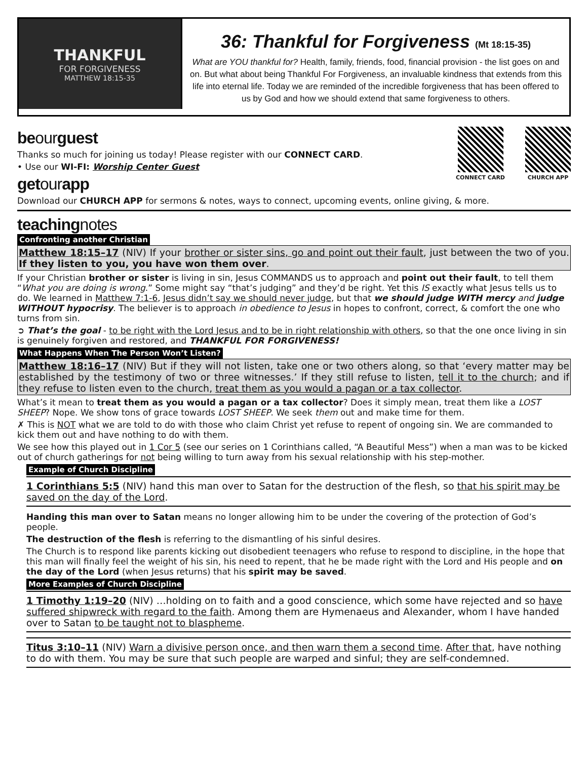THANKFUL
FOR FORGIVENESS
MATTHEW 18:15-35
36: Thankful for Forgiveness (Mt 18:15-35)
What are YOU thankful for? Health, family, friends, food, financial provision - the list goes on and on. But what about being Thankful For Forgiveness, an invaluable kindness that extends from this life into eternal life. Today we are reminded of the incredible forgiveness that has been offered to us by God and how we should extend that same forgiveness to others.
CONNECT CARD CHURCH APP
beourguest
Thanks so much for joining us today! Please register with our CONNECT CARD.
• Use our WI-FI: Worship Center Guest
getourapp
Download our CHURCH APP for sermons & notes, ways to connect, upcoming events, online giving, & more.
teachingnotes
Confronting another Christian
Matthew 18:15–17 (NIV) If your brother or sister sins, go and point out their fault, just between the two of you. If they listen to you, you have won them over.
If your Christian brother or sister is living in sin, Jesus COMMANDS us to approach and point out their fault, to tell them “What you are doing is wrong.” Some might say “that’s judging” and they’d be right. Yet this IS exactly what Jesus tells us to do. We learned in Matthew 7:1-6, Jesus didn’t say we should never judge, but that we should judge WITH mercy and judge WITHOUT hypocrisy. The believer is to approach in obedience to Jesus in hopes to confront, correct, & comfort the one who turns from sin.
➲ That’s the goal - to be right with the Lord Jesus and to be in right relationship with others, so that the one once living in sin is genuinely forgiven and restored, and THANKFUL FOR FORGIVENESS!
What Happens When The Person Won’t Listen?
Matthew 18:16–17 (NIV) But if they will not listen, take one or two others along, so that ‘every matter may be established by the testimony of two or three witnesses.’ If they still refuse to listen, tell it to the church; and if they refuse to listen even to the church, treat them as you would a pagan or a tax collector.
What’s it mean to treat them as you would a pagan or a tax collector? Does it simply mean, treat them like a LOST SHEEP? Nope. We show tons of grace towards LOST SHEEP. We seek them out and make time for them.
✗ This is NOT what we are told to do with those who claim Christ yet refuse to repent of ongoing sin. We are commanded to kick them out and have nothing to do with them.
We see how this played out in 1 Cor 5 (see our series on 1 Corinthians called, “A Beautiful Mess”) when a man was to be kicked out of church gatherings for not being willing to turn away from his sexual relationship with his step-mother.
Example of Church Discipline
1 Corinthians 5:5 (NIV) hand this man over to Satan for the destruction of the flesh, so that his spirit may be saved on the day of the Lord.
Handing this man over to Satan means no longer allowing him to be under the covering of the protection of God’s people.
The destruction of the flesh is referring to the dismantling of his sinful desires.
The Church is to respond like parents kicking out disobedient teenagers who refuse to respond to discipline, in the hope that this man will finally feel the weight of his sin, his need to repent, that he be made right with the Lord and His people and on the day of the Lord (when Jesus returns) that his spirit may be saved.
More Examples of Church Discipline
1 Timothy 1:19–20 (NIV) …holding on to faith and a good conscience, which some have rejected and so have suffered shipwreck with regard to the faith. Among them are Hymenaeus and Alexander, whom I have handed over to Satan to be taught not to blaspheme.
Titus 3:10–11 (NIV) Warn a divisive person once, and then warn them a second time. After that, have nothing to do with them. You may be sure that such people are warped and sinful; they are self-condemned.